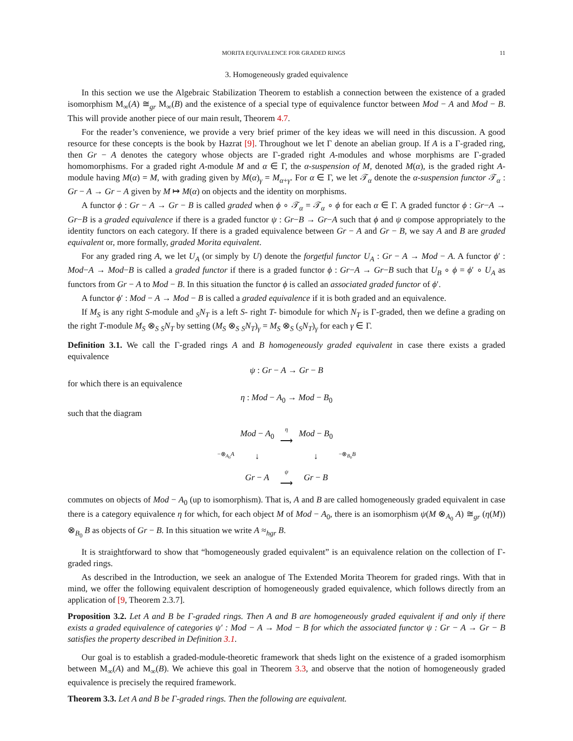MORITA EQUIVALENCE FOR GRADED RINGS 11
3. Homogeneously graded equivalence
In this section we use the Algebraic Stabilization Theorem to establish a connection between the existence of a graded isomorphism M<sub>∞</sub>(A) ≅<sub>gr</sub> M<sub>∞</sub>(B) and the existence of a special type of equivalence functor between Mod − A and Mod − B. This will provide another piece of our main result, Theorem 4.7.
For the reader’s convenience, we provide a very brief primer of the key ideas we will need in this discussion. A good resource for these concepts is the book by Hazrat [9]. Throughout we let Γ denote an abelian group. If A is a Γ-graded ring, then Gr − A denotes the category whose objects are Γ-graded right A-modules and whose morphisms are Γ-graded homomorphisms. For a graded right A-module M and α ∈ Γ, the α-suspension of M, denoted M(α), is the graded right A-module having M(α) = M, with grading given by M(α)<sub>γ</sub> = M<sub>α+γ</sub>. For α ∈ Γ, we let 𝒯<sub>α</sub> denote the α-suspension functor 𝒯<sub>α</sub> : Gr − A → Gr − A given by M ↦ M(α) on objects and the identity on morphisms.
A functor ϕ : Gr − A → Gr − B is called graded when ϕ ∘ 𝒯<sub>α</sub> = 𝒯<sub>α</sub> ∘ ϕ for each α ∈ Γ. A graded functor ϕ : Gr−A → Gr−B is a graded equivalence if there is a graded functor ψ : Gr−B → Gr−A such that ϕ and ψ compose appropriately to the identity functors on each category. If there is a graded equivalence between Gr − A and Gr − B, we say A and B are graded equivalent or, more formally, graded Morita equivalent.
For any graded ring A, we let U<sub>A</sub> (or simply by U) denote the forgetful functor U<sub>A</sub> : Gr − A → Mod − A. A functor ϕ′ : Mod−A → Mod−B is called a graded functor if there is a graded functor ϕ : Gr−A → Gr−B such that U<sub>B</sub> ∘ ϕ = ϕ′ ∘ U<sub>A</sub> as functors from Gr − A to Mod − B. In this situation the functor ϕ is called an associated graded functor of ϕ′.
A functor ϕ′ : Mod − A → Mod − B is called a graded equivalence if it is both graded and an equivalence.
If M<sub>S</sub> is any right S-module and <sub>S</sub>N<sub>T</sub> is a left S- right T- bimodule for which N<sub>T</sub> is Γ-graded, then we define a grading on the right T-module M<sub>S</sub> ⊗<sub>S</sub> <sub>S</sub>N<sub>T</sub> by setting (M<sub>S</sub> ⊗<sub>S</sub> <sub>S</sub>N<sub>T</sub>)<sub>γ</sub> = M<sub>S</sub> ⊗<sub>S</sub> (<sub>S</sub>N<sub>T</sub>)<sub>γ</sub> for each γ ∈ Γ.
Definition 3.1. We call the Γ-graded rings A and B homogeneously graded equivalent in case there exists a graded equivalence
ψ : Gr − A → Gr − B
for which there is an equivalence
η : Mod − A<sub>0</sub> → Mod − B<sub>0</sub>
such that the diagram
| | Mod − A<sub>0</sub> | η ⟶ | Mod − B<sub>0</sub> | |
| −⊗<sub>A<sub>0</sub></sub> A | ↓ | | ↓ | −⊗<sub>B<sub>0</sub></sub> B |
| | Gr − A | ψ ⟶ | Gr − B | |
commutes on objects of Mod − A<sub>0</sub> (up to isomorphism). That is, A and B are called homogeneously graded equivalent in case there is a category equivalence η for which, for each object M of Mod − A<sub>0</sub>, there is an isomorphism ψ(M ⊗<sub>A<sub>0</sub></sub> A) ≅<sub>gr</sub> (η(M)) ⊗<sub>B<sub>0</sub></sub> B as objects of Gr − B. In this situation we write A ≈<sub>hgr</sub> B.
It is straightforward to show that “homogeneously graded equivalent” is an equivalence relation on the collection of Γ-graded rings.
As described in the Introduction, we seek an analogue of The Extended Morita Theorem for graded rings. With that in mind, we offer the following equivalent description of homogeneously graded equivalence, which follows directly from an application of [9, Theorem 2.3.7].
Proposition 3.2. Let A and B be Γ-graded rings. Then A and B are homogeneously graded equivalent if and only if there exists a graded equivalence of categories ψ′ : Mod − A → Mod − B for which the associated functor ψ : Gr − A → Gr − B satisfies the property described in Definition 3.1.
Our goal is to establish a graded-module-theoretic framework that sheds light on the existence of a graded isomorphism between M<sub>∞</sub>(A) and M<sub>∞</sub>(B). We achieve this goal in Theorem 3.3, and observe that the notion of homogeneously graded equivalence is precisely the required framework.
Theorem 3.3. Let A and B be Γ-graded rings. Then the following are equivalent.